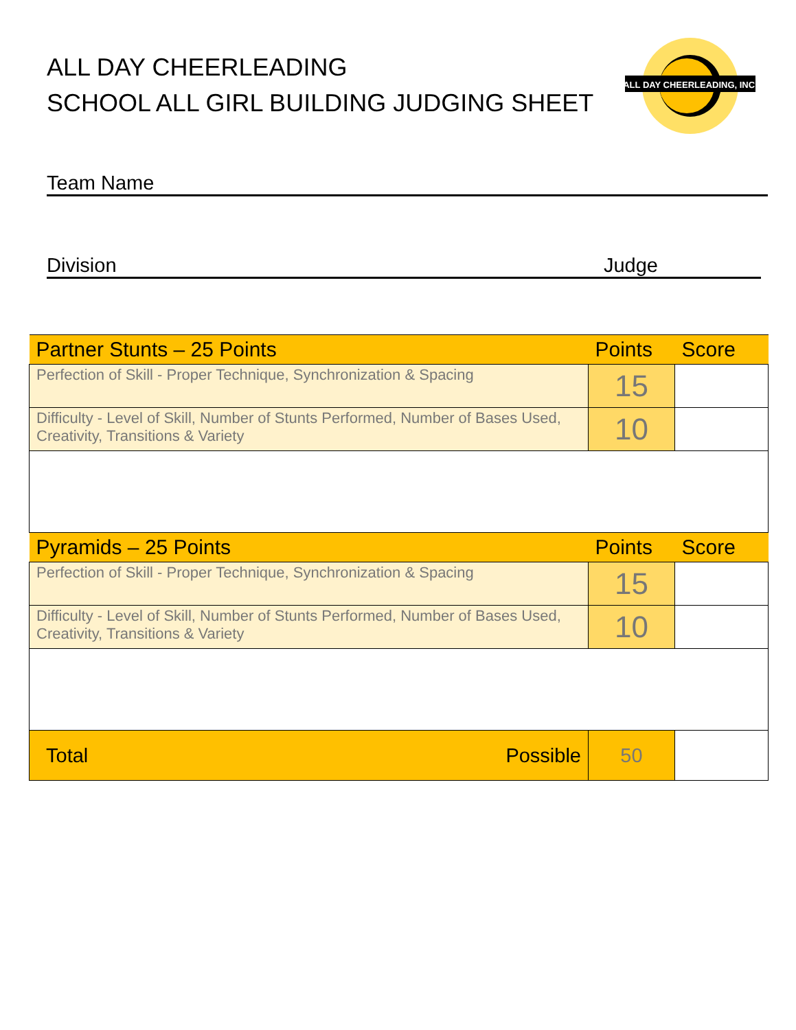ALL DAY CHEERLEADING
SCHOOL ALL GIRL BUILDING JUDGING SHEET
ALL DAY CHEERLEADING, INC.
Team Name
Division Judge
| Partner Stunts – 25 Points | Points | Score |
| --- | --- | --- |
| Perfection of Skill - Proper Technique, Synchronization & Spacing | 15 | |
| Difficulty - Level of Skill, Number of Stunts Performed, Number of Bases Used, Creativity, Transitions & Variety | 10 | |
| Pyramids – 25 Points | Points | Score |
| Perfection of Skill - Proper Technique, Synchronization & Spacing | 15 | |
| Difficulty - Level of Skill, Number of Stunts Performed, Number of Bases Used, Creativity, Transitions & Variety | 10 | |
| Total Possible | 50 | |